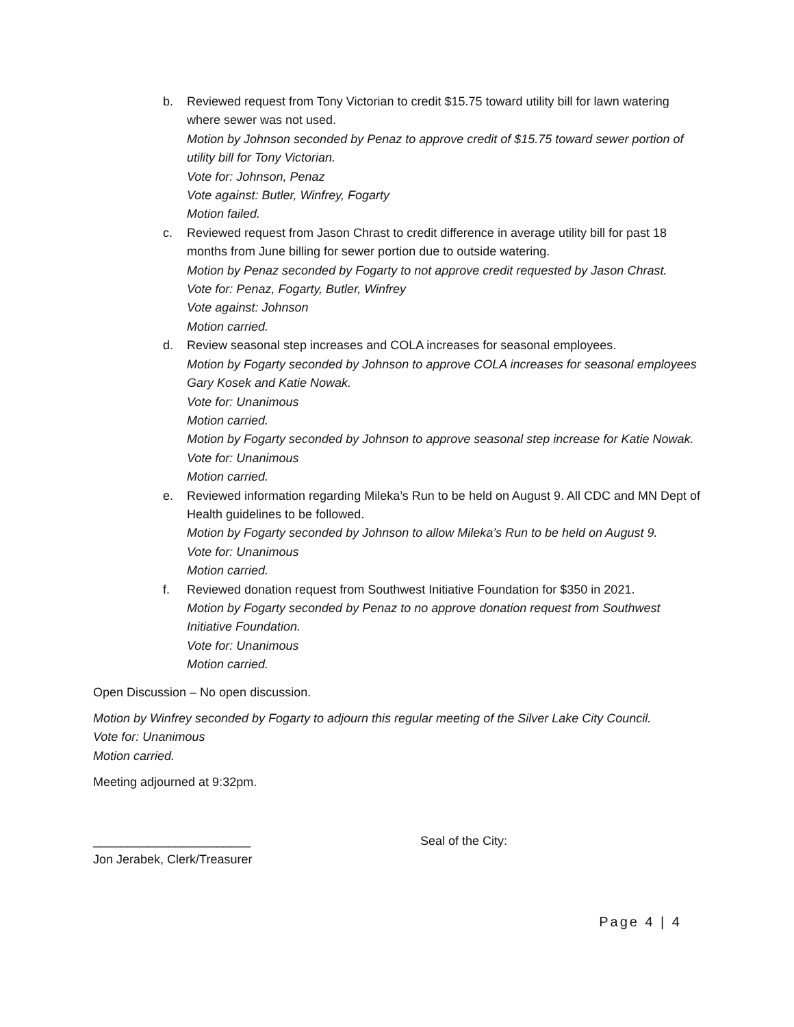b. Reviewed request from Tony Victorian to credit $15.75 toward utility bill for lawn watering where sewer was not used.
Motion by Johnson seconded by Penaz to approve credit of $15.75 toward sewer portion of utility bill for Tony Victorian.
Vote for: Johnson, Penaz
Vote against: Butler, Winfrey, Fogarty
Motion failed.
c. Reviewed request from Jason Chrast to credit difference in average utility bill for past 18 months from June billing for sewer portion due to outside watering.
Motion by Penaz seconded by Fogarty to not approve credit requested by Jason Chrast.
Vote for: Penaz, Fogarty, Butler, Winfrey
Vote against: Johnson
Motion carried.
d. Review seasonal step increases and COLA increases for seasonal employees.
Motion by Fogarty seconded by Johnson to approve COLA increases for seasonal employees Gary Kosek and Katie Nowak.
Vote for: Unanimous
Motion carried.
Motion by Fogarty seconded by Johnson to approve seasonal step increase for Katie Nowak.
Vote for: Unanimous
Motion carried.
e. Reviewed information regarding Mileka’s Run to be held on August 9. All CDC and MN Dept of Health guidelines to be followed.
Motion by Fogarty seconded by Johnson to allow Mileka’s Run to be held on August 9.
Vote for: Unanimous
Motion carried.
f. Reviewed donation request from Southwest Initiative Foundation for $350 in 2021.
Motion by Fogarty seconded by Penaz to no approve donation request from Southwest Initiative Foundation.
Vote for: Unanimous
Motion carried.
Open Discussion – No open discussion.
Motion by Winfrey seconded by Fogarty to adjourn this regular meeting of the Silver Lake City Council.
Vote for: Unanimous
Motion carried.
Meeting adjourned at 9:32pm.
_______________________ Seal of the City:
Jon Jerabek, Clerk/Treasurer
Page 4 | 4